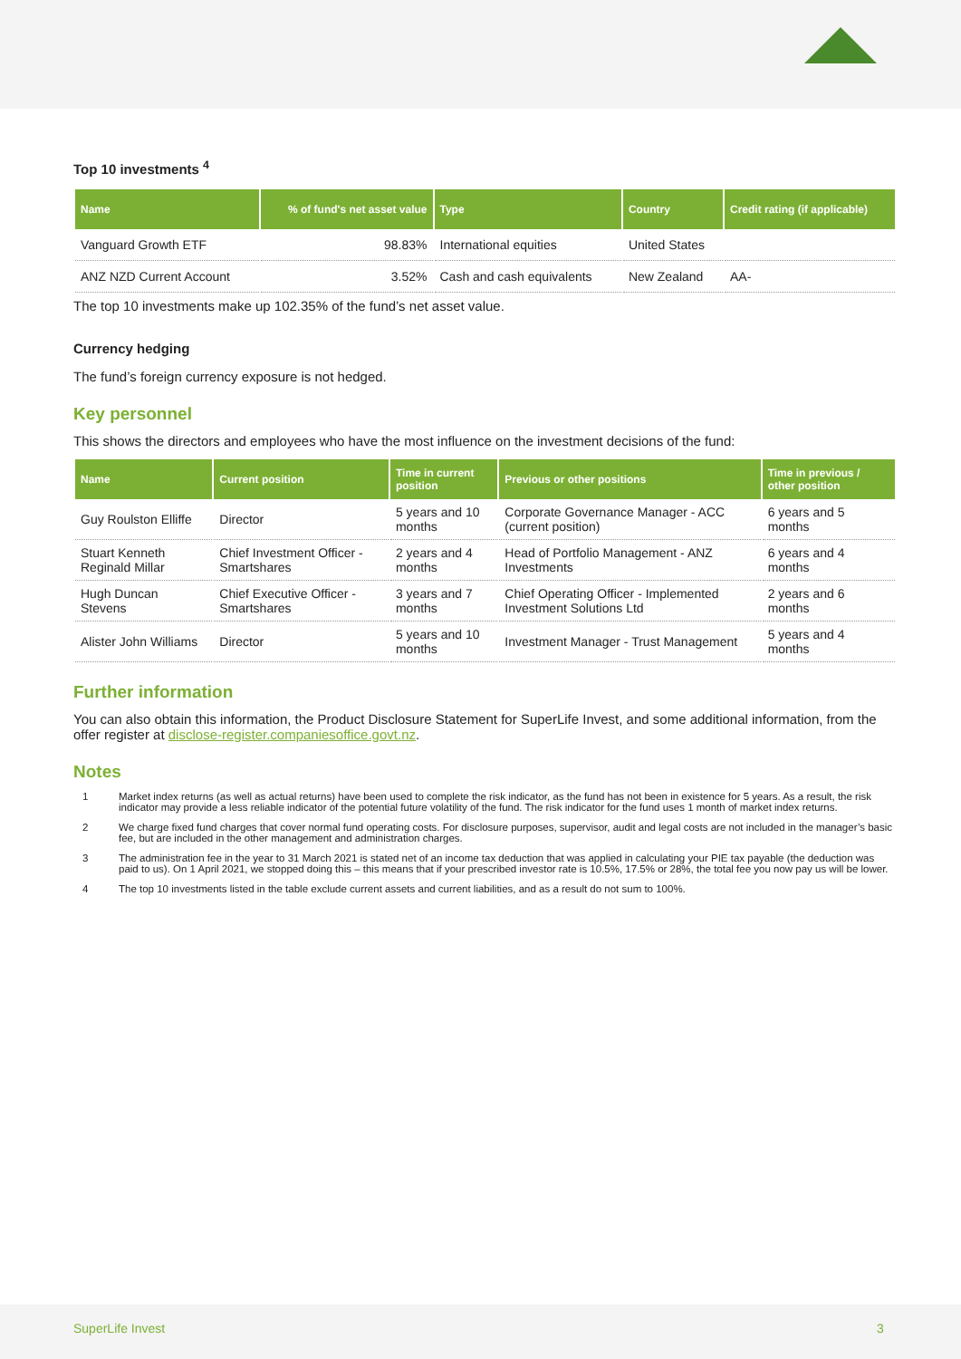Top 10 investments <sup>4</sup>
| Name | % of fund's net asset value | Type | Country | Credit rating (if applicable) |
| --- | --- | --- | --- | --- |
| Vanguard Growth ETF | 98.83% | International equities | United States | |
| ANZ NZD Current Account | 3.52% | Cash and cash equivalents | New Zealand | AA- |
The top 10 investments make up 102.35% of the fund’s net asset value.
Currency hedging
The fund’s foreign currency exposure is not hedged.
Key personnel
This shows the directors and employees who have the most influence on the investment decisions of the fund:
| Name | Current position | Time in current position | Previous or other positions | Time in previous / other position |
| --- | --- | --- | --- | --- |
| Guy Roulston Elliffe | Director | 5 years and 10 months | Corporate Governance Manager - ACC (current position) | 6 years and 5 months |
| Stuart Kenneth Reginald Millar | Chief Investment Officer - Smartshares | 2 years and 4 months | Head of Portfolio Management - ANZ Investments | 6 years and 4 months |
| Hugh Duncan Stevens | Chief Executive Officer - Smartshares | 3 years and 7 months | Chief Operating Officer - Implemented Investment Solutions Ltd | 2 years and 6 months |
| Alister John Williams | Director | 5 years and 10 months | Investment Manager - Trust Management | 5 years and 4 months |
Further information
You can also obtain this information, the Product Disclosure Statement for SuperLife Invest, and some additional information, from the offer register at disclose-register.companiesoffice.govt.nz.
Notes
1 Market index returns (as well as actual returns) have been used to complete the risk indicator, as the fund has not been in existence for 5 years. As a result, the risk indicator may provide a less reliable indicator of the potential future volatility of the fund. The risk indicator for the fund uses 1 month of market index returns.
2 We charge fixed fund charges that cover normal fund operating costs. For disclosure purposes, supervisor, audit and legal costs are not included in the manager’s basic fee, but are included in the other management and administration charges.
3 The administration fee in the year to 31 March 2021 is stated net of an income tax deduction that was applied in calculating your PIE tax payable (the deduction was paid to us). On 1 April 2021, we stopped doing this – this means that if your prescribed investor rate is 10.5%, 17.5% or 28%, the total fee you now pay us will be lower.
4 The top 10 investments listed in the table exclude current assets and current liabilities, and as a result do not sum to 100%.
SuperLife Invest 3